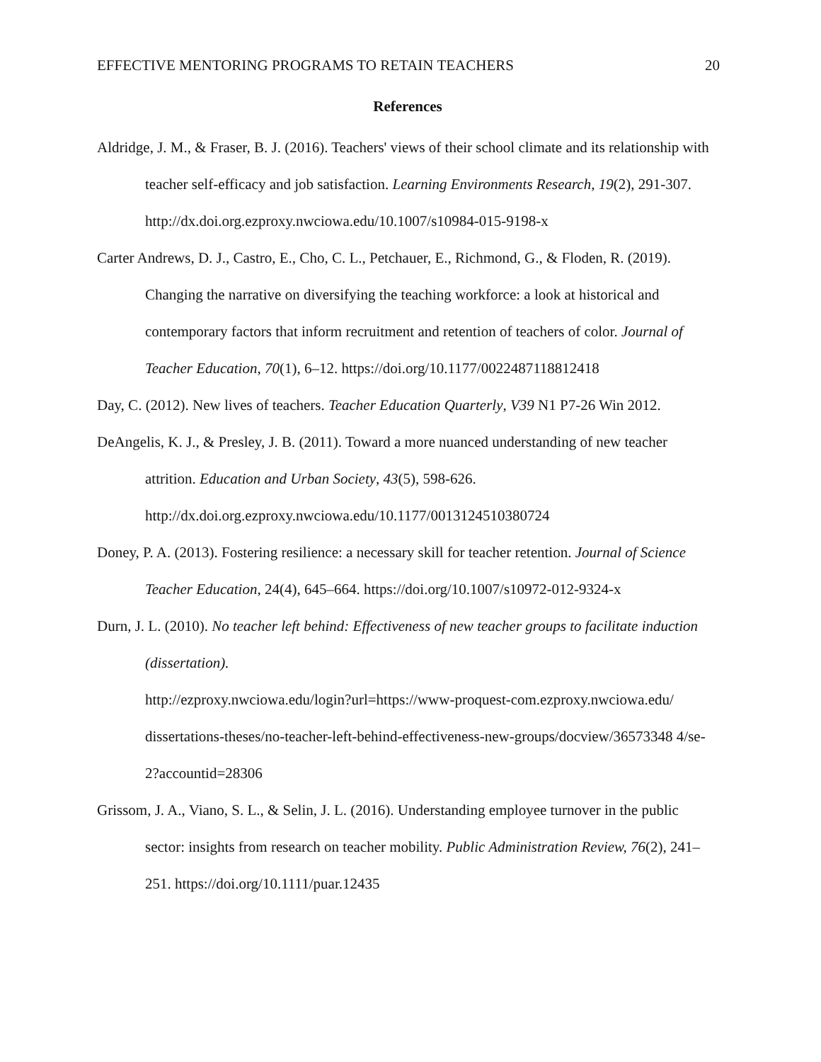EFFECTIVE MENTORING PROGRAMS TO RETAIN TEACHERS 20
References
Aldridge, J. M., & Fraser, B. J. (2016). Teachers' views of their school climate and its relationship with teacher self-efficacy and job satisfaction. Learning Environments Research, 19(2), 291-307.
http://dx.doi.org.ezproxy.nwciowa.edu/10.1007/s10984-015-9198-x
Carter Andrews, D. J., Castro, E., Cho, C. L., Petchauer, E., Richmond, G., & Floden, R. (2019). Changing the narrative on diversifying the teaching workforce: a look at historical and contemporary factors that inform recruitment and retention of teachers of color. Journal of Teacher Education, 70(1), 6–12. https://doi.org/10.1177/0022487118812418
Day, C. (2012). New lives of teachers. Teacher Education Quarterly, V39 N1 P7-26 Win 2012.
DeAngelis, K. J., & Presley, J. B. (2011). Toward a more nuanced understanding of new teacher attrition. Education and Urban Society, 43(5), 598-626.
http://dx.doi.org.ezproxy.nwciowa.edu/10.1177/0013124510380724
Doney, P. A. (2013). Fostering resilience: a necessary skill for teacher retention. Journal of Science Teacher Education, 24(4), 645–664. https://doi.org/10.1007/s10972-012-9324-x
Durn, J. L. (2010). No teacher left behind: Effectiveness of new teacher groups to facilitate induction (dissertation).
http://ezproxy.nwciowa.edu/login?url=https://www-proquest-com.ezproxy.nwciowa.edu/ dissertations-theses/no-teacher-left-behind-effectiveness-new-groups/docview/36573348 4/se-2?accountid=28306
Grissom, J. A., Viano, S. L., & Selin, J. L. (2016). Understanding employee turnover in the public sector: insights from research on teacher mobility. Public Administration Review, 76(2), 241–251. https://doi.org/10.1111/puar.12435